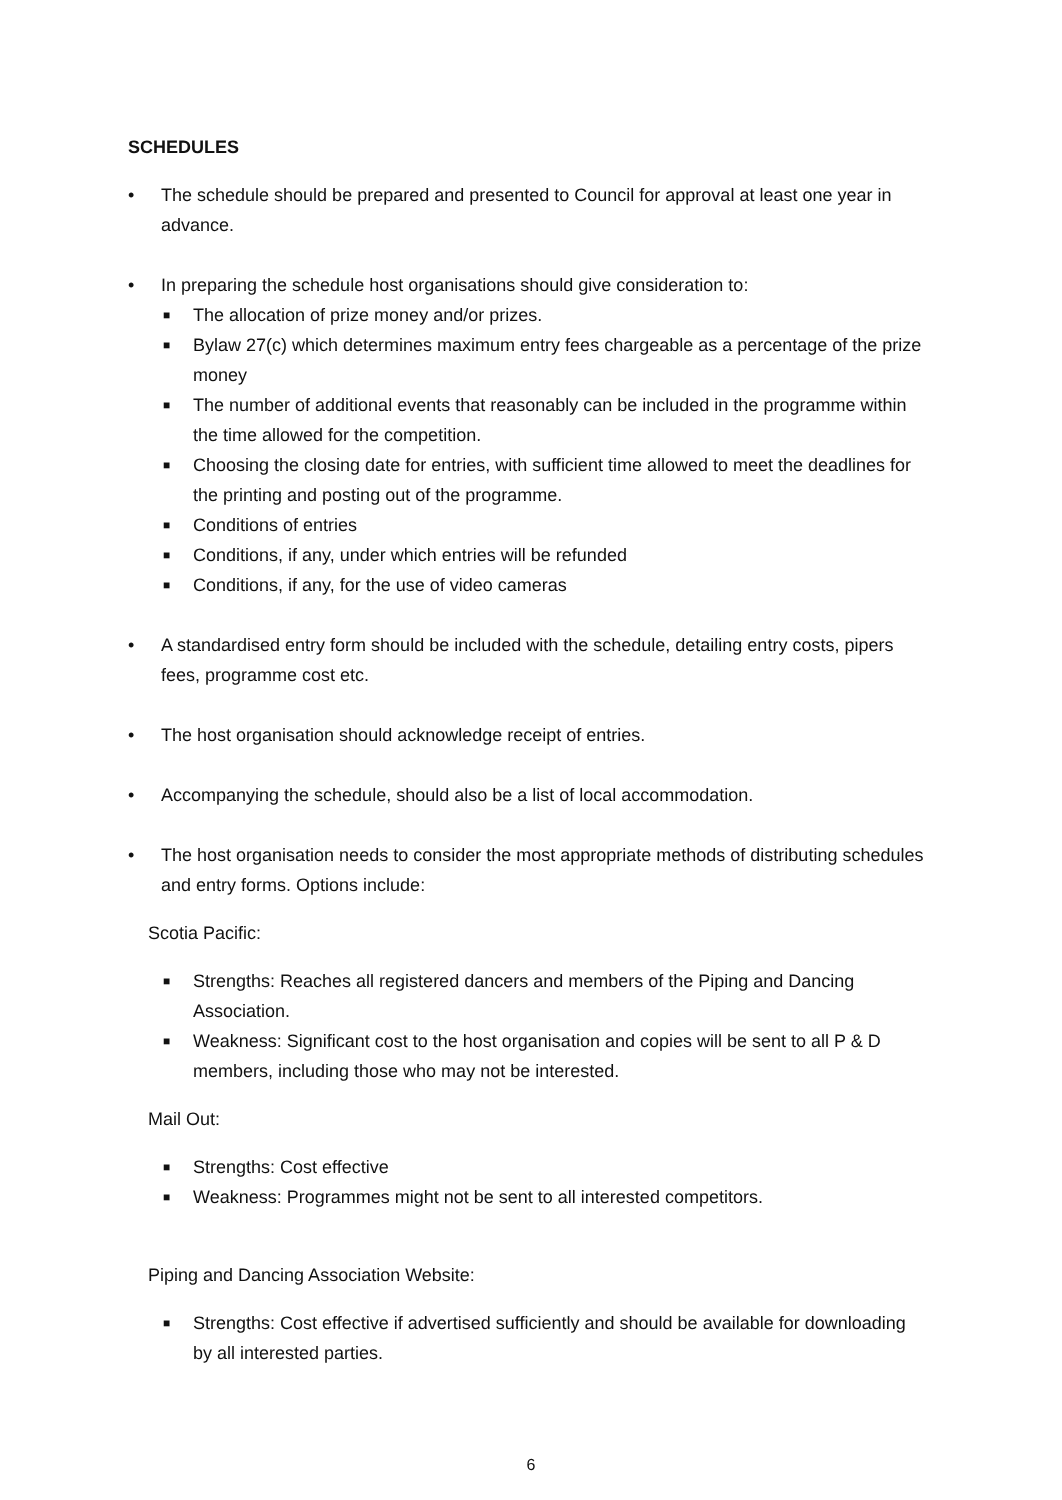SCHEDULES
• The schedule should be prepared and presented to Council for approval at least one year in advance.
• In preparing the schedule host organisations should give consideration to:
■ The allocation of prize money and/or prizes.
■ Bylaw 27(c) which determines maximum entry fees chargeable as a percentage of the prize money
■ The number of additional events that reasonably can be included in the programme within the time allowed for the competition.
■ Choosing the closing date for entries, with sufficient time allowed to meet the deadlines for the printing and posting out of the programme.
■ Conditions of entries
■ Conditions, if any, under which entries will be refunded
■ Conditions, if any, for the use of video cameras
• A standardised entry form should be included with the schedule, detailing entry costs, pipers fees, programme cost etc.
• The host organisation should acknowledge receipt of entries.
• Accompanying the schedule, should also be a list of local accommodation.
• The host organisation needs to consider the most appropriate methods of distributing schedules and entry forms. Options include:
Scotia Pacific:
■ Strengths: Reaches all registered dancers and members of the Piping and Dancing Association.
■ Weakness: Significant cost to the host organisation and copies will be sent to all P & D members, including those who may not be interested.
Mail Out:
■ Strengths: Cost effective
■ Weakness: Programmes might not be sent to all interested competitors.
Piping and Dancing Association Website:
■ Strengths: Cost effective if advertised sufficiently and should be available for downloading by all interested parties.
6